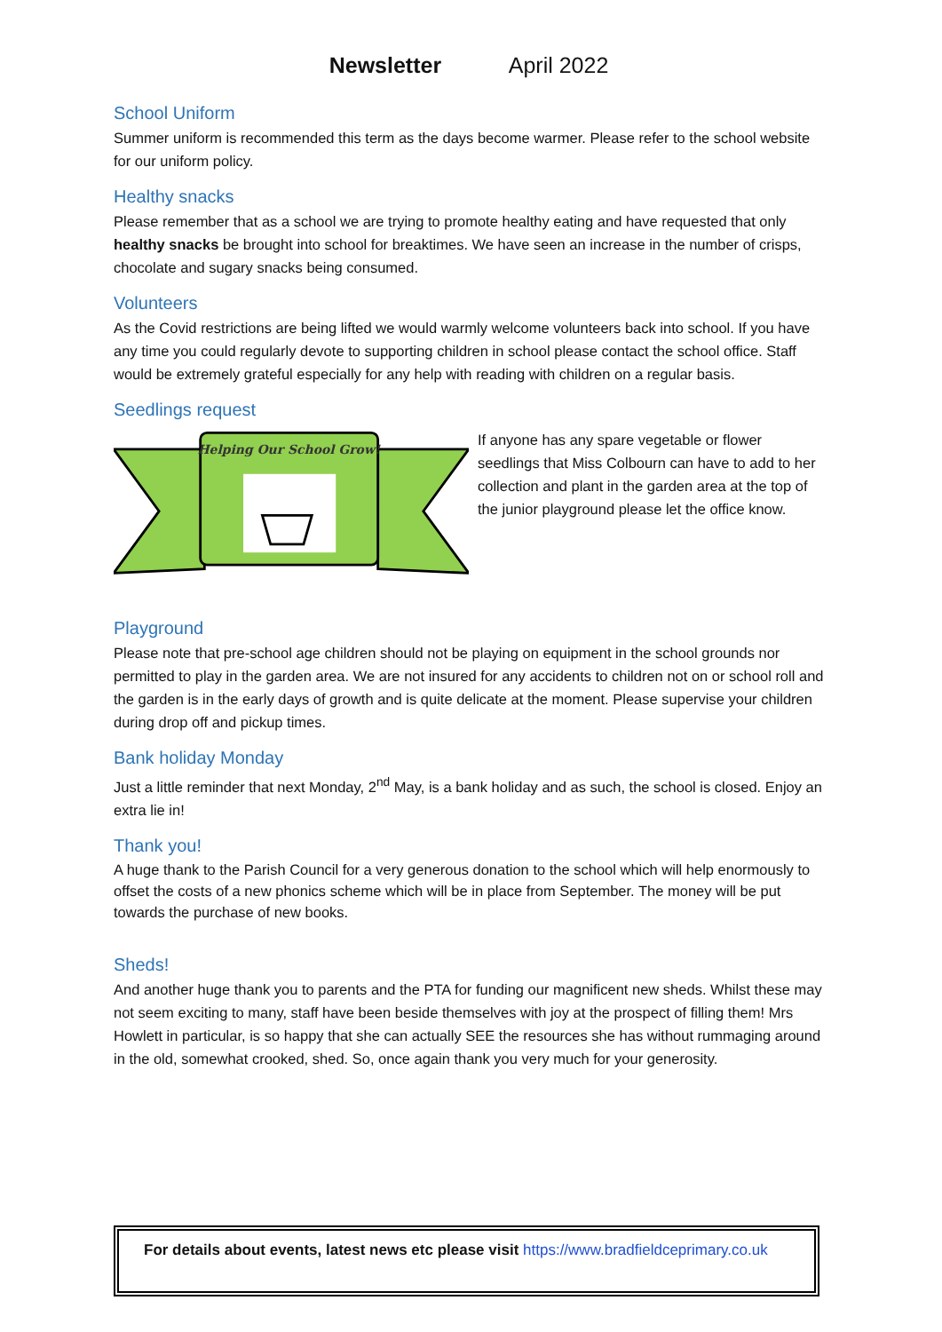Newsletter April 2022
School Uniform
Summer uniform is recommended this term as the days become warmer. Please refer to the school website for our uniform policy.
Healthy snacks
Please remember that as a school we are trying to promote healthy eating and have requested that only healthy snacks be brought into school for breaktimes. We have seen an increase in the number of crisps, chocolate and sugary snacks being consumed.
Volunteers
As the Covid restrictions are being lifted we would warmly welcome volunteers back into school. If you have any time you could regularly devote to supporting children in school please contact the school office. Staff would be extremely grateful especially for any help with reading with children on a regular basis.
Seedlings request
Helping Our School Grow!
If anyone has any spare vegetable or flower seedlings that Miss Colbourn can have to add to her collection and plant in the garden area at the top of the junior playground please let the office know.
Playground
Please note that pre-school age children should not be playing on equipment in the school grounds nor permitted to play in the garden area. We are not insured for any accidents to children not on or school roll and the garden is in the early days of growth and is quite delicate at the moment. Please supervise your children during drop off and pickup times.
Bank holiday Monday
Just a little reminder that next Monday, 2<sup>nd</sup> May, is a bank holiday and as such, the school is closed. Enjoy an extra lie in!
Thank you!
A huge thank to the Parish Council for a very generous donation to the school which will help enormously to offset the costs of a new phonics scheme which will be in place from September. The money will be put towards the purchase of new books.
Sheds!
And another huge thank you to parents and the PTA for funding our magnificent new sheds. Whilst these may not seem exciting to many, staff have been beside themselves with joy at the prospect of filling them! Mrs Howlett in particular, is so happy that she can actually SEE the resources she has without rummaging around in the old, somewhat crooked, shed. So, once again thank you very much for your generosity.
For details about events, latest news etc please visit https://www.bradfieldceprimary.co.uk